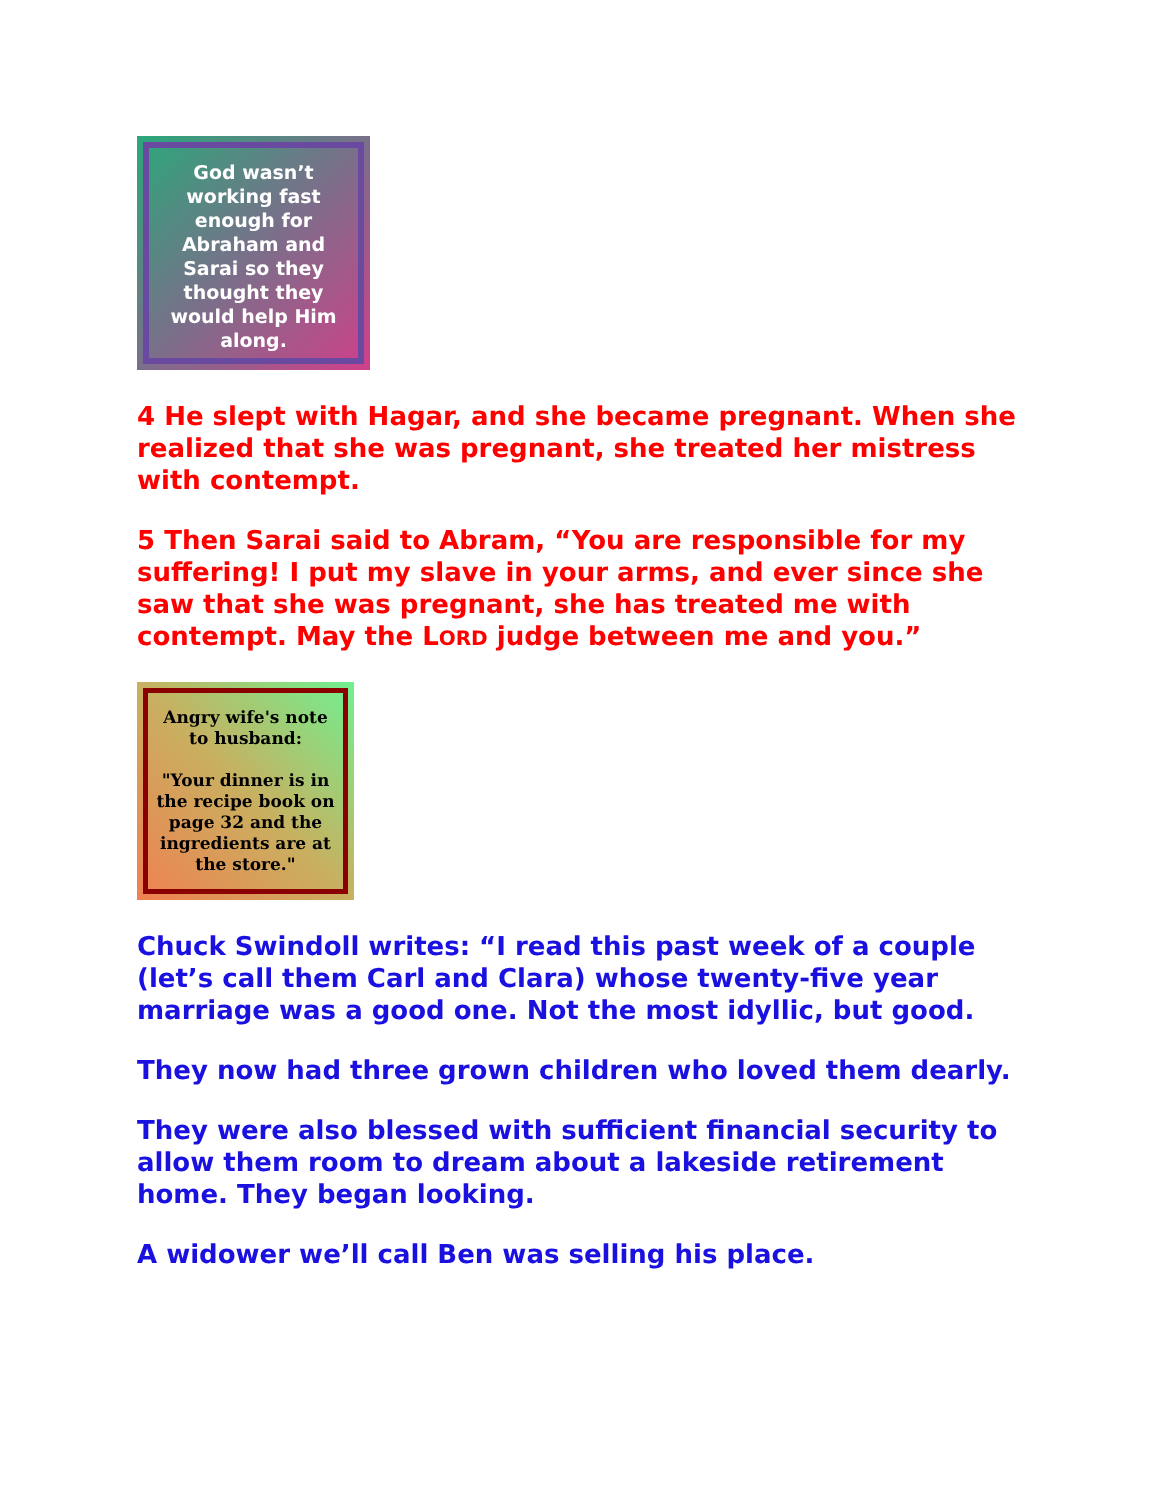God wasn’t working fast enough for Abraham and Sarai so they thought they would help Him along.
4 He slept with Hagar, and she became pregnant. When she realized that she was pregnant, she treated her mistress with contempt.
5 Then Sarai said to Abram, “You are responsible for my suffering! I put my slave in your arms, and ever since she saw that she was pregnant, she has treated me with contempt. May the LORD judge between me and you.”
Angry wife's note to husband:
"Your dinner is in the recipe book on page 32 and the ingredients are at the store."
Chuck Swindoll writes: “I read this past week of a couple (let’s call them Carl and Clara) whose twenty-five year marriage was a good one. Not the most idyllic, but good.
They now had three grown children who loved them dearly.
They were also blessed with sufficient financial security to allow them room to dream about a lakeside retirement home. They began looking.
A widower we’ll call Ben was selling his place.